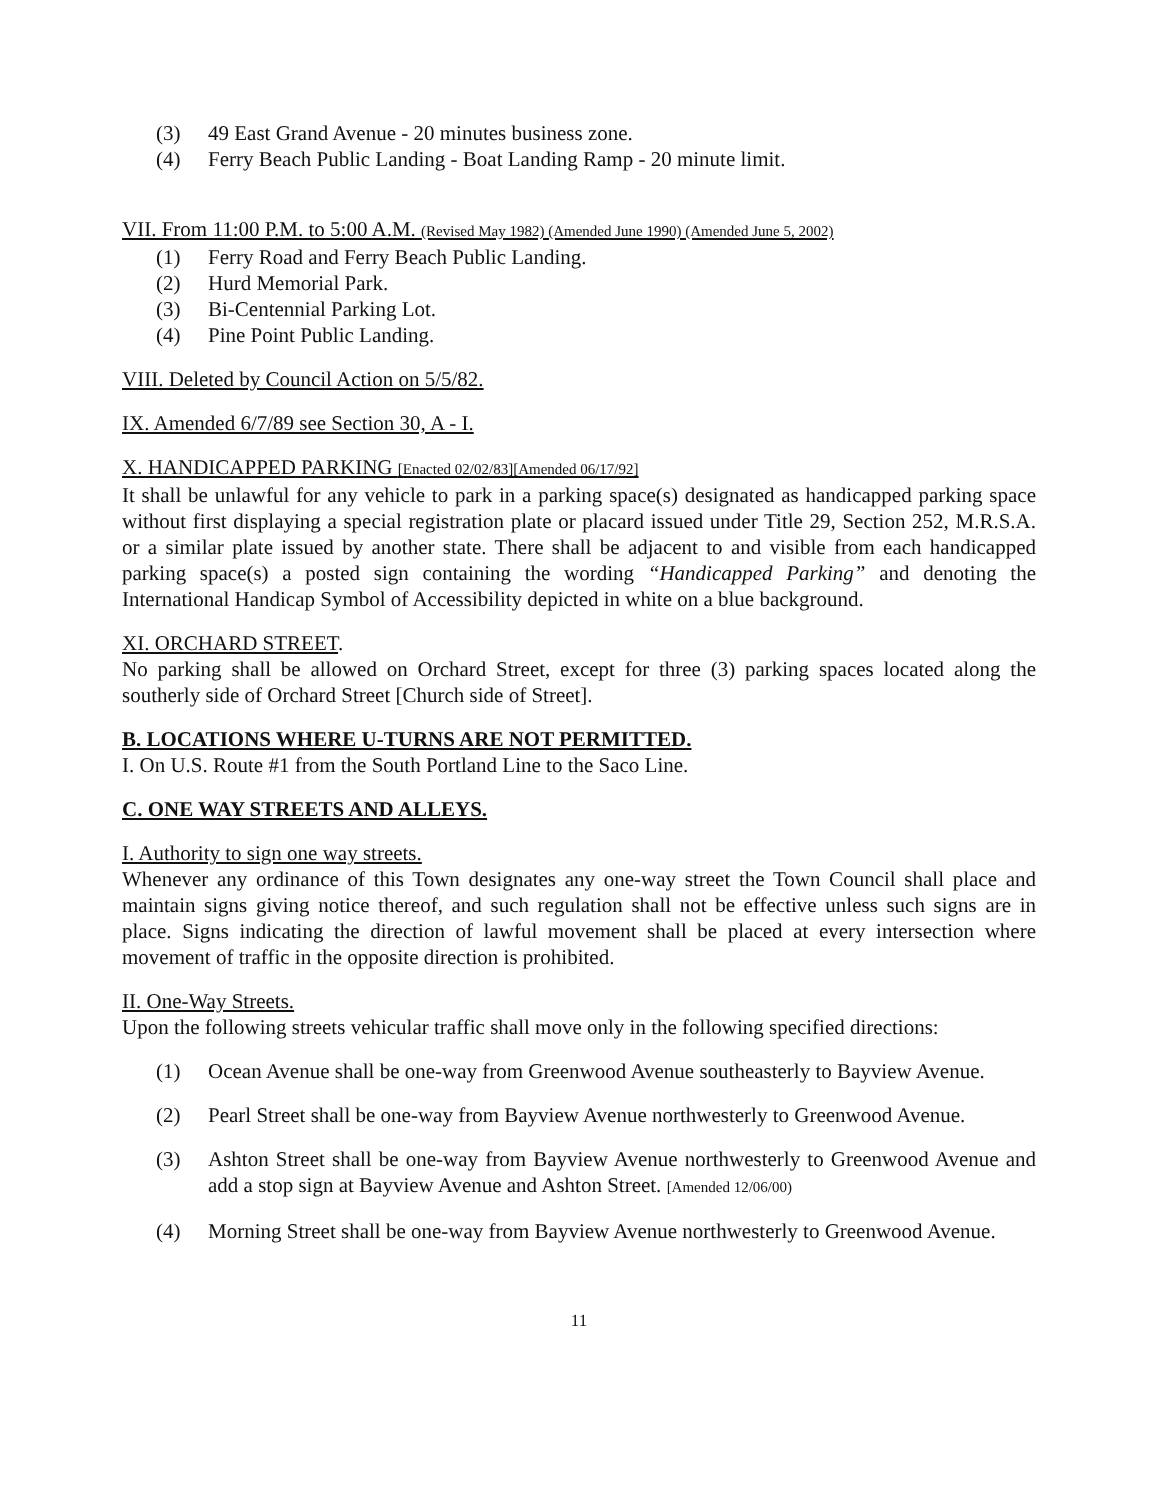(3) 49 East Grand Avenue - 20 minutes business zone.
(4) Ferry Beach Public Landing - Boat Landing Ramp - 20 minute limit.
VII. From 11:00 P.M. to 5:00 A.M. (Revised May 1982) (Amended June 1990) (Amended June 5, 2002)
(1) Ferry Road and Ferry Beach Public Landing.
(2) Hurd Memorial Park.
(3) Bi-Centennial Parking Lot.
(4) Pine Point Public Landing.
VIII. Deleted by Council Action on 5/5/82.
IX. Amended 6/7/89 see Section 30, A - I.
X. HANDICAPPED PARKING [Enacted 02/02/83][Amended 06/17/92]
It shall be unlawful for any vehicle to park in a parking space(s) designated as handicapped parking space without first displaying a special registration plate or placard issued under Title 29, Section 252, M.R.S.A. or a similar plate issued by another state. There shall be adjacent to and visible from each handicapped parking space(s) a posted sign containing the wording “Handicapped Parking” and denoting the International Handicap Symbol of Accessibility depicted in white on a blue background.
XI. ORCHARD STREET.
No parking shall be allowed on Orchard Street, except for three (3) parking spaces located along the southerly side of Orchard Street [Church side of Street].
B. LOCATIONS WHERE U-TURNS ARE NOT PERMITTED.
I. On U.S. Route #1 from the South Portland Line to the Saco Line.
C. ONE WAY STREETS AND ALLEYS.
I. Authority to sign one way streets.
Whenever any ordinance of this Town designates any one-way street the Town Council shall place and maintain signs giving notice thereof, and such regulation shall not be effective unless such signs are in place. Signs indicating the direction of lawful movement shall be placed at every intersection where movement of traffic in the opposite direction is prohibited.
II. One-Way Streets.
Upon the following streets vehicular traffic shall move only in the following specified directions:
(1) Ocean Avenue shall be one-way from Greenwood Avenue southeasterly to Bayview Avenue.
(2) Pearl Street shall be one-way from Bayview Avenue northwesterly to Greenwood Avenue.
(3) Ashton Street shall be one-way from Bayview Avenue northwesterly to Greenwood Avenue and add a stop sign at Bayview Avenue and Ashton Street. [Amended 12/06/00)
(4) Morning Street shall be one-way from Bayview Avenue northwesterly to Greenwood Avenue.
11